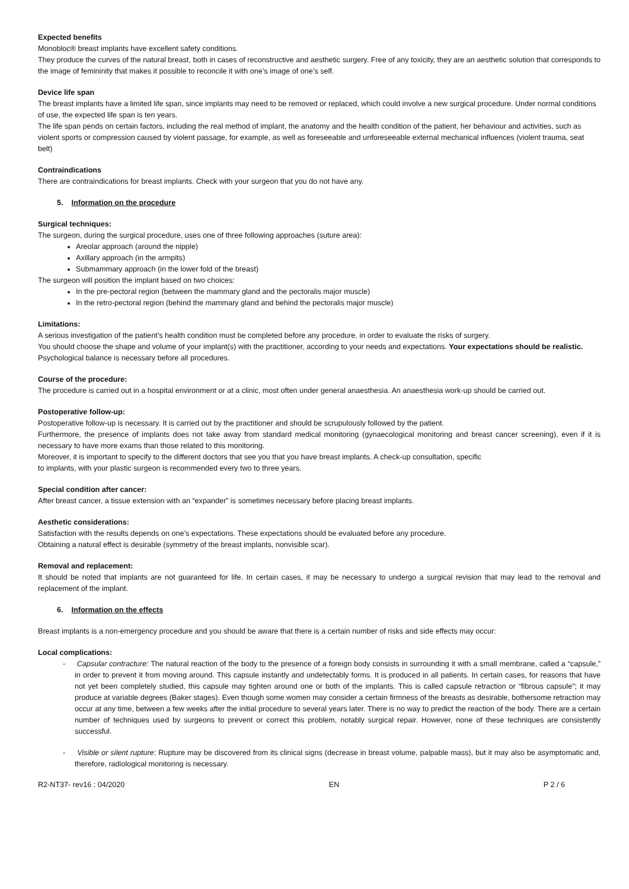Expected benefits
Monobloc® breast implants have excellent safety conditions.
They produce the curves of the natural breast, both in cases of reconstructive and aesthetic surgery. Free of any toxicity, they are an aesthetic solution that corresponds to the image of femininity that makes it possible to reconcile it with one’s image of one’s self.
Device life span
The breast implants have a limited life span, since implants may need to be removed or replaced, which could involve a new surgical procedure. Under normal conditions of use, the expected life span is ten years.
The life span pends on certain factors, including the real method of implant, the anatomy and the health condition of the patient, her behaviour and activities, such as violent sports or compression caused by violent passage, for example, as well as foreseeable and unforeseeable external mechanical influences (violent trauma, seat belt)
Contraindications
There are contraindications for breast implants. Check with your surgeon that you do not have any.
5. Information on the procedure
Surgical techniques:
The surgeon, during the surgical procedure, uses one of three following approaches (suture area):
Areolar approach (around the nipple)
Axillary approach (in the armpits)
Submammary approach (in the lower fold of the breast)
The surgeon will position the implant based on two choices:
In the pre-pectoral region (between the mammary gland and the pectoralis major muscle)
In the retro-pectoral region (behind the mammary gland and behind the pectoralis major muscle)
Limitations:
A serious investigation of the patient’s health condition must be completed before any procedure, in order to evaluate the risks of surgery.
You should choose the shape and volume of your implant(s) with the practitioner, according to your needs and expectations. Your expectations should be realistic.
Psychological balance is necessary before all procedures.
Course of the procedure:
The procedure is carried out in a hospital environment or at a clinic, most often under general anaesthesia. An anaesthesia work-up should be carried out.
Postoperative follow-up:
Postoperative follow-up is necessary. It is carried out by the practitioner and should be scrupulously followed by the patient.
Furthermore, the presence of implants does not take away from standard medical monitoring (gynaecological monitoring and breast cancer screening), even if it is necessary to have more exams than those related to this monitoring.
Moreover, it is important to specify to the different doctors that see you that you have breast implants. A check-up consultation, specific
to implants, with your plastic surgeon is recommended every two to three years.
Special condition after cancer:
After breast cancer, a tissue extension with an “expander” is sometimes necessary before placing breast implants.
Aesthetic considerations:
Satisfaction with the results depends on one’s expectations. These expectations should be evaluated before any procedure.
Obtaining a natural effect is desirable (symmetry of the breast implants, nonvisible scar).
Removal and replacement:
It should be noted that implants are not guaranteed for life. In certain cases, it may be necessary to undergo a surgical revision that may lead to the removal and replacement of the implant.
6. Information on the effects
Breast implants is a non-emergency procedure and you should be aware that there is a certain number of risks and side effects may occur:
Local complications:
- Capsular contracture: The natural reaction of the body to the presence of a foreign body consists in surrounding it with a small membrane, called a “capsule,” in order to prevent it from moving around. This capsule instantly and undetectably forms. It is produced in all patients. In certain cases, for reasons that have not yet been completely studied, this capsule may tighten around one or both of the implants. This is called capsule retraction or “fibrous capsule”; it may produce at variable degrees (Baker stages). Even though some women may consider a certain firmness of the breasts as desirable, bothersome retraction may occur at any time, between a few weeks after the initial procedure to several years later. There is no way to predict the reaction of the body. There are a certain number of techniques used by surgeons to prevent or correct this problem, notably surgical repair. However, none of these techniques are consistently successful.
- Visible or silent rupture: Rupture may be discovered from its clinical signs (decrease in breast volume, palpable mass), but it may also be asymptomatic and, therefore, radiological monitoring is necessary.
R2-NT37- rev16 : 04/2020 EN P 2 / 6